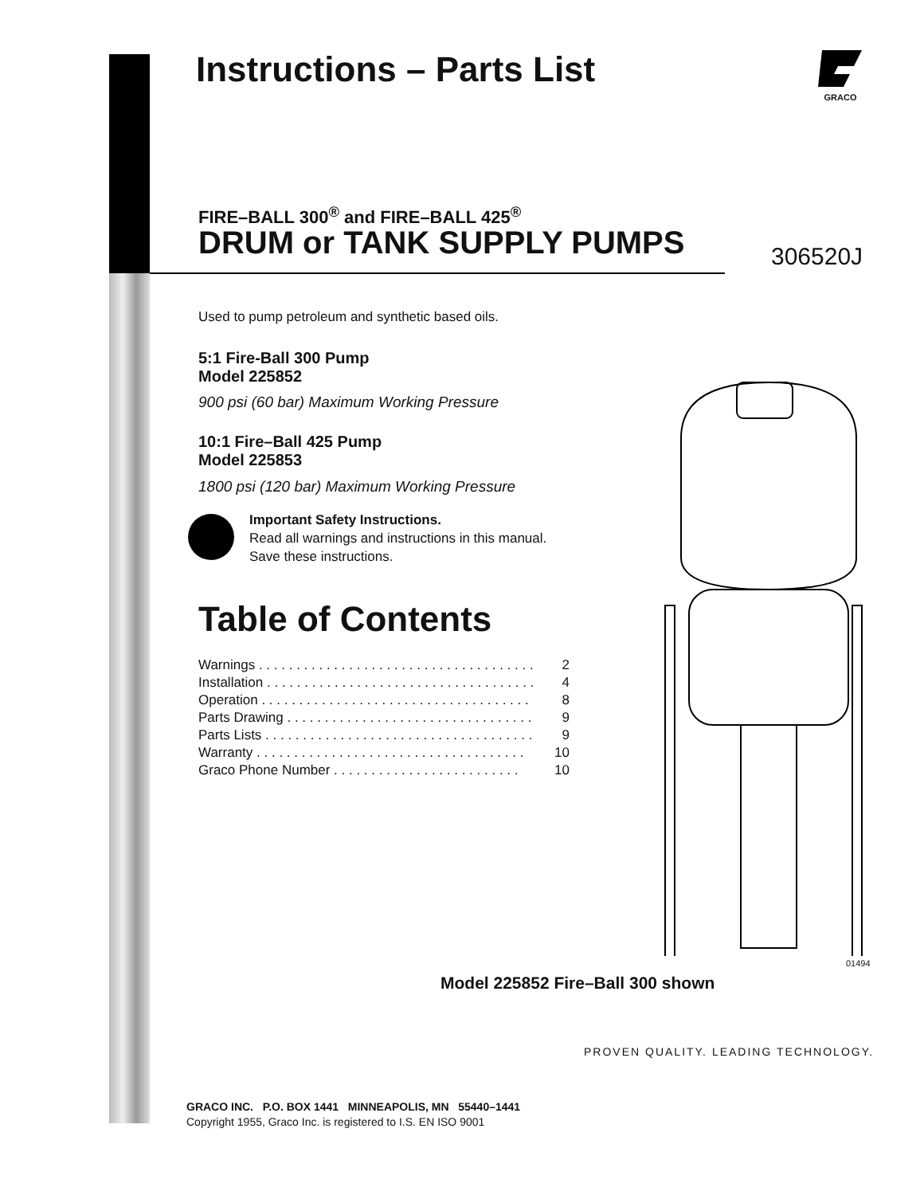Instructions – Parts List
GRACO
FIRE–BALL 300<sup>®</sup> and FIRE–BALL 425<sup>®</sup>
DRUM or TANK SUPPLY PUMPS 306520J
Used to pump petroleum and synthetic based oils.
5:1 Fire-Ball 300 Pump
Model 225852
900 psi (60 bar) Maximum Working Pressure
10:1 Fire–Ball 425 Pump
Model 225853
1800 psi (120 bar) Maximum Working Pressure
Important Safety Instructions.
Read all warnings and instructions in this manual.
Save these instructions.
Table of Contents
| Warnings . . . . . . . . . . . . . . . . . . . . . . . . . . . . . . . . . . . . . | 2 |
| Installation . . . . . . . . . . . . . . . . . . . . . . . . . . . . . . . . . . . . | 4 |
| Operation . . . . . . . . . . . . . . . . . . . . . . . . . . . . . . . . . . . . | 8 |
| Parts Drawing . . . . . . . . . . . . . . . . . . . . . . . . . . . . . . . . . | 9 |
| Parts Lists . . . . . . . . . . . . . . . . . . . . . . . . . . . . . . . . . . . . | 9 |
| Warranty . . . . . . . . . . . . . . . . . . . . . . . . . . . . . . . . . . . . | 10 |
| Graco Phone Number . . . . . . . . . . . . . . . . . . . . . . . . . | 10 |
01494
Model 225852 Fire–Ball 300 shown
PROVEN QUALITY. LEADING TECHNOLOGY.
GRACO INC. P.O. BOX 1441 MINNEAPOLIS, MN 55440–1441
Copyright 1955, Graco Inc. is registered to I.S. EN ISO 9001